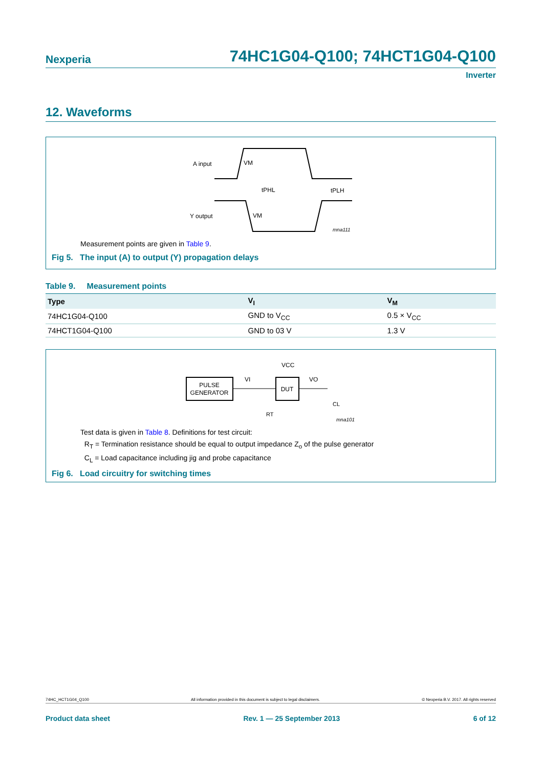Nexperia
74HC1G04-Q100; 74HCT1G04-Q100
Inverter
12. Waveforms
A input
Y output
VM
VM
tPHL
tPLH
mna111
Measurement points are given in Table 9.
Fig 5. The input (A) to output (Y) propagation delays
Table 9. Measurement points
| Type | V<sub>I</sub> | V<sub>M</sub> |
| --- | --- | --- |
| 74HC1G04-Q100 | GND to V<sub>CC</sub> | 0.5 × V<sub>CC</sub> |
| 74HCT1G04-Q100 | GND to 03 V | 1.3 V |
PULSE
GENERATOR
DUT
VCC
VI
VO
RT
CL
mna101
Test data is given in Table 8. Definitions for test circuit:
R<sub>T</sub> = Termination resistance should be equal to output impedance Z<sub>o</sub> of the pulse generator
C<sub>L</sub> = Load capacitance including jig and probe capacitance
Fig 6. Load circuitry for switching times
74HC_HCT1G04_Q100 All information provided in this document is subject to legal disclaimers. © Nexperia B.V. 2017. All rights reserved
Product data sheet Rev. 1 — 25 September 2013 6 of 12